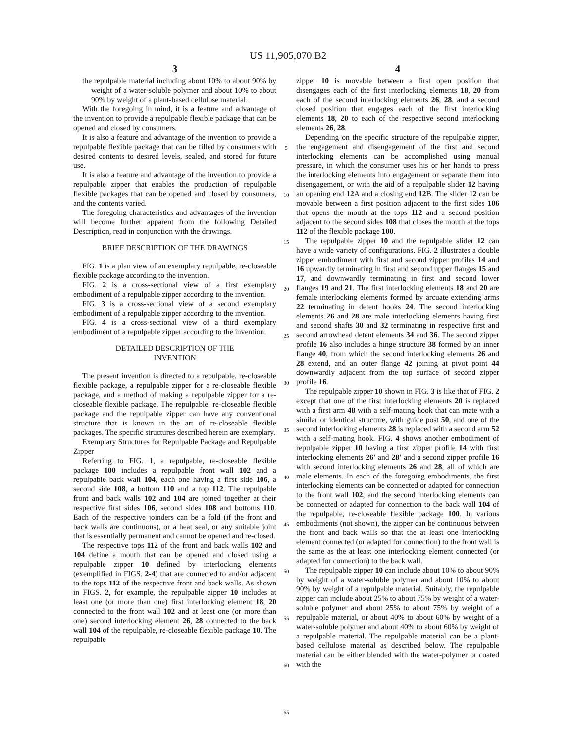US 11,905,070 B2
3
the repulpable material including about 10% to about 90% by weight of a water-soluble polymer and about 10% to about 90% by weight of a plant-based cellulose material.
With the foregoing in mind, it is a feature and advantage of the invention to provide a repulpable flexible package that can be opened and closed by consumers.
It is also a feature and advantage of the invention to provide a repulpable flexible package that can be filled by consumers with desired contents to desired levels, sealed, and stored for future use.
It is also a feature and advantage of the invention to provide a repulpable zipper that enables the production of repulpable flexible packages that can be opened and closed by consumers, and the contents varied.
The foregoing characteristics and advantages of the invention will become further apparent from the following Detailed Description, read in conjunction with the drawings.
BRIEF DESCRIPTION OF THE DRAWINGS
FIG. 1 is a plan view of an exemplary repulpable, re-closeable flexible package according to the invention.
FIG. 2 is a cross-sectional view of a first exemplary embodiment of a repulpable zipper according to the invention.
FIG. 3 is a cross-sectional view of a second exemplary embodiment of a repulpable zipper according to the invention.
FIG. 4 is a cross-sectional view of a third exemplary embodiment of a repulpable zipper according to the invention.
DETAILED DESCRIPTION OF THE
INVENTION
The present invention is directed to a repulpable, re-closeable flexible package, a repulpable zipper for a re-closeable flexible package, and a method of making a repulpable zipper for a re-closeable flexible package. The repulpable, re-closeable flexible package and the repulpable zipper can have any conventional structure that is known in the art of re-closeable flexible packages. The specific structures described herein are exemplary.
Exemplary Structures for Repulpable Package and Repulpable Zipper
Referring to FIG. 1, a repulpable, re-closeable flexible package 100 includes a repulpable front wall 102 and a repulpable back wall 104, each one having a first side 106, a second side 108, a bottom 110 and a top 112. The repulpable front and back walls 102 and 104 are joined together at their respective first sides 106, second sides 108 and bottoms 110. Each of the respective joinders can be a fold (if the front and back walls are continuous), or a heat seal, or any suitable joint that is essentially permanent and cannot be opened and re-closed.
The respective tops 112 of the front and back walls 102 and 104 define a mouth that can be opened and closed using a repulpable zipper 10 defined by interlocking elements (exemplified in FIGS. 2-4) that are connected to and/or adjacent to the tops 112 of the respective front and back walls. As shown in FIGS. 2, for example, the repulpable zipper 10 includes at least one (or more than one) first interlocking element 18, 20 connected to the front wall 102 and at least one (or more than one) second interlocking element 26, 28 connected to the back wall 104 of the repulpable, re-closeable flexible package 10. The repulpable
5
10
15
20
25
30
35
40
45
50
55
60
65
4
zipper 10 is movable between a first open position that disengages each of the first interlocking elements 18, 20 from each of the second interlocking elements 26, 28, and a second closed position that engages each of the first interlocking elements 18, 20 to each of the respective second interlocking elements 26, 28.
Depending on the specific structure of the repulpable zipper, the engagement and disengagement of the first and second interlocking elements can be accomplished using manual pressure, in which the consumer uses his or her hands to press the interlocking elements into engagement or separate them into disengagement, or with the aid of a repulpable slider 12 having an opening end 12 A and a closing end 12 B. The slider 12 can be movable between a first position adjacent to the first sides 106 that opens the mouth at the tops 112 and a second position adjacent to the second sides 108 that closes the mouth at the tops 112 of the flexible package 100.
The repulpable zipper 10 and the repulpable slider 12 can have a wide variety of configurations. FIG. 2 illustrates a double zipper embodiment with first and second zipper profiles 14 and 16 upwardly terminating in first and second upper flanges 15 and 17, and downwardly terminating in first and second lower flanges 19 and 21. The first interlocking elements 18 and 20 are female interlocking elements formed by arcuate extending arms 22 terminating in detent hooks 24. The second interlocking elements 26 and 28 are male interlocking elements having first and second shafts 30 and 32 terminating in respective first and second arrowhead detent elements 34 and 36. The second zipper profile 16 also includes a hinge structure 38 formed by an inner flange 40, from which the second interlocking elements 26 and 28 extend, and an outer flange 42 joining at pivot point 44 downwardly adjacent from the top surface of second zipper profile 16.
The repulpable zipper 10 shown in FIG. 3 is like that of FIG. 2 except that one of the first interlocking elements 20 is replaced with a first arm 48 with a self-mating hook that can mate with a similar or identical structure, with guide post 50, and one of the second interlocking elements 28 is replaced with a second arm 52 with a self-mating hook. FIG. 4 shows another embodiment of repulpable zipper 10 having a first zipper profile 14 with first interlocking elements 26' and 28' and a second zipper profile 16 with second interlocking elements 26 and 28, all of which are male elements. In each of the foregoing embodiments, the first interlocking elements can be connected or adapted for connection to the front wall 102, and the second interlocking elements can be connected or adapted for connection to the back wall 104 of the repulpable, re-closeable flexible package 100. In various embodiments (not shown), the zipper can be continuous between the front and back walls so that the at least one interlocking element connected (or adapted for connection) to the front wall is the same as the at least one interlocking element connected (or adapted for connection) to the back wall.
The repulpable zipper 10 can include about 10% to about 90% by weight of a water-soluble polymer and about 10% to about 90% by weight of a repulpable material. Suitably, the repulpable zipper can include about 25% to about 75% by weight of a water-soluble polymer and about 25% to about 75% by weight of a repulpable material, or about 40% to about 60% by weight of a water-soluble polymer and about 40% to about 60% by weight of a repulpable material. The repulpable material can be a plant-based cellulose material as described below. The repulpable material can be either blended with the water-polymer or coated with the